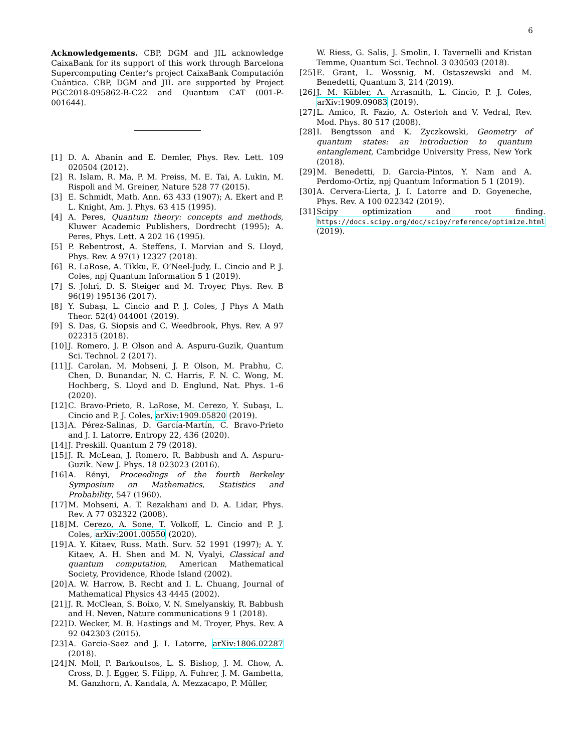6
Acknowledgements. CBP, DGM and JIL acknowledge CaixaBank for its support of this work through Barcelona Supercomputing Center’s project CaixaBank Computación Cuántica. CBP, DGM and JIL are supported by Project PGC2018-095862-B-C22 and Quantum CAT (001-P-001644).
[1] D. A. Abanin and E. Demler, Phys. Rev. Lett. 109 020504 (2012).
[2] R. Islam, R. Ma, P. M. Preiss, M. E. Tai, A. Lukin, M. Rispoli and M. Greiner, Nature 528 77 (2015).
[3] E. Schmidt, Math. Ann. 63 433 (1907); A. Ekert and P. L. Knight, Am. J. Phys. 63 415 (1995).
[4] A. Peres, Quantum theory: concepts and methods, Kluwer Academic Publishers, Dordrecht (1995); A. Peres, Phys. Lett. A 202 16 (1995).
[5] P. Rebentrost, A. Steffens, I. Marvian and S. Lloyd, Phys. Rev. A 97(1) 12327 (2018).
[6] R. LaRose, A. Tikku, E. O’Neel-Judy, L. Cincio and P. J. Coles, npj Quantum Information 5 1 (2019).
[7] S. Johri, D. S. Steiger and M. Troyer, Phys. Rev. B 96(19) 195136 (2017).
[8] Y. Subaşı, L. Cincio and P. J. Coles, J Phys A Math Theor. 52(4) 044001 (2019).
[9] S. Das, G. Siopsis and C. Weedbrook, Phys. Rev. A 97 022315 (2018).
[10] J. Romero, J. P. Olson and A. Aspuru-Guzik, Quantum Sci. Technol. 2 (2017).
[11] J. Carolan, M. Mohseni, J. P. Olson, M. Prabhu, C. Chen, D. Bunandar, N. C. Harris, F. N. C. Wong, M. Hochberg, S. Lloyd and D. Englund, Nat. Phys. 1–6 (2020).
[12] C. Bravo-Prieto, R. LaRose, M. Cerezo, Y. Subaşı, L. Cincio and P. J. Coles, arXiv:1909.05820 (2019).
[13] A. Pérez-Salinas, D. García-Martín, C. Bravo-Prieto and J. I. Latorre, Entropy 22, 436 (2020).
[14] J. Preskill. Quantum 2 79 (2018).
[15] J. R. McLean, J. Romero, R. Babbush and A. Aspuru-Guzik. New J. Phys. 18 023023 (2016).
[16] A. Rényi, Proceedings of the fourth Berkeley Symposium on Mathematics, Statistics and Probability, 547 (1960).
[17] M. Mohseni, A. T. Rezakhani and D. A. Lidar, Phys. Rev. A 77 032322 (2008).
[18] M. Cerezo, A. Sone, T. Volkoff, L. Cincio and P. J. Coles, arXiv:2001.00550 (2020).
[19] A. Y. Kitaev, Russ. Math. Surv. 52 1991 (1997); A. Y. Kitaev, A. H. Shen and M. N, Vyalyi, Classical and quantum computation, American Mathematical Society, Providence, Rhode Island (2002).
[20] A. W. Harrow, B. Recht and I. L. Chuang, Journal of Mathematical Physics 43 4445 (2002).
[21] J. R. McClean, S. Boixo, V. N. Smelyanskiy, R. Babbush and H. Neven, Nature communications 9 1 (2018).
[22] D. Wecker, M. B. Hastings and M. Troyer, Phys. Rev. A 92 042303 (2015).
[23] A. Garcia-Saez and J. I. Latorre, arXiv:1806.02287 (2018).
[24] N. Moll, P. Barkoutsos, L. S. Bishop, J. M. Chow, A. Cross, D. J. Egger, S. Filipp, A. Fuhrer, J. M. Gambetta, M. Ganzhorn, A. Kandala, A. Mezzacapo, P. Müller,
W. Riess, G. Salis, J. Smolin, I. Tavernelli and Kristan Temme, Quantum Sci. Technol. 3 030503 (2018).
[25] E. Grant, L. Wossnig, M. Ostaszewski and M. Benedetti, Quantum 3, 214 (2019).
[26] J. M. Kübler, A. Arrasmith, L. Cincio, P. J. Coles, arXiv:1909.09083 (2019).
[27] L. Amico, R. Fazio, A. Osterloh and V. Vedral, Rev. Mod. Phys. 80 517 (2008).
[28] I. Bengtsson and K. Zyczkowski, Geometry of quantum states: an introduction to quantum entanglement, Cambridge University Press, New York (2018).
[29] M. Benedetti, D. Garcia-Pintos, Y. Nam and A. Perdomo-Ortiz, npj Quantum Information 5 1 (2019).
[30] A. Cervera-Lierta, J. I. Latorre and D. Goyeneche, Phys. Rev. A 100 022342 (2019).
[31] Scipy optimization and root finding. https://docs.scipy.org/doc/scipy/reference/optimize.html (2019).